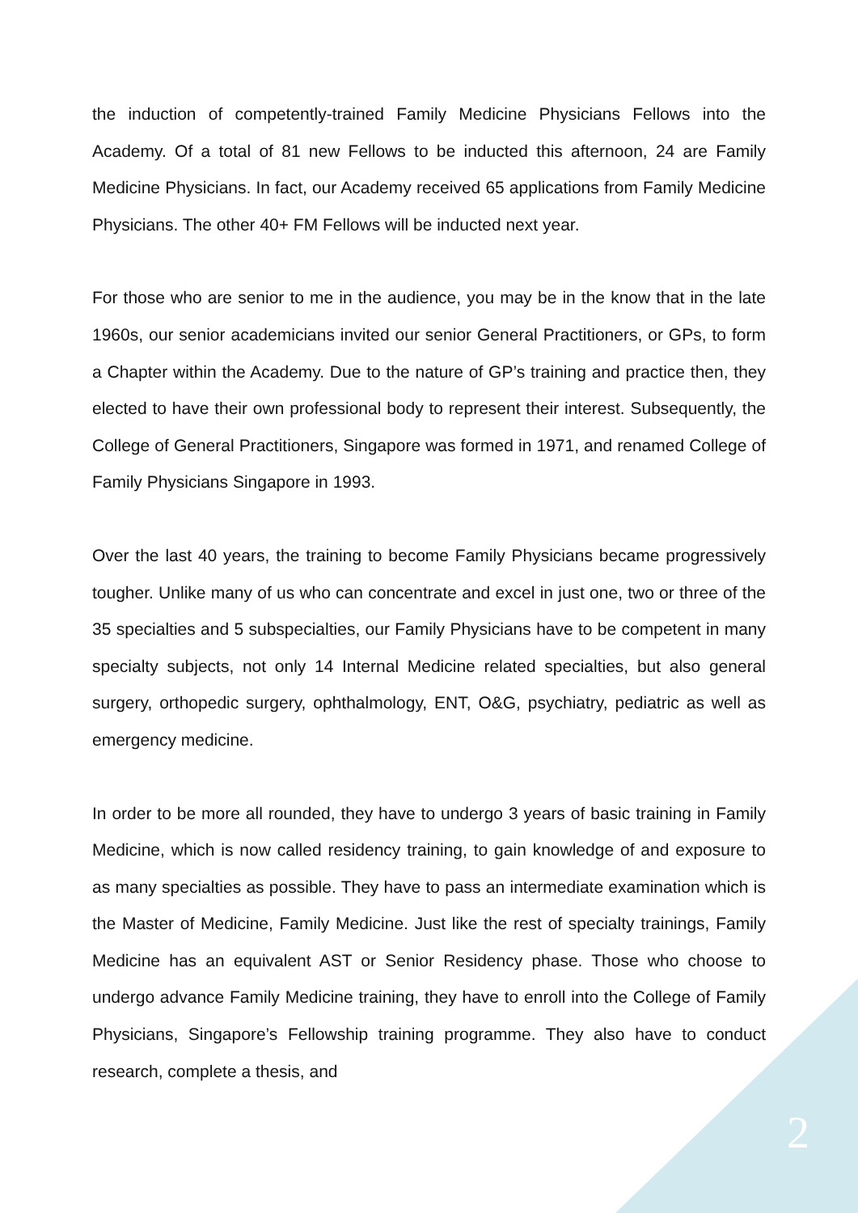the induction of competently-trained Family Medicine Physicians Fellows into the Academy. Of a total of 81 new Fellows to be inducted this afternoon, 24 are Family Medicine Physicians. In fact, our Academy received 65 applications from Family Medicine Physicians. The other 40+ FM Fellows will be inducted next year.
For those who are senior to me in the audience, you may be in the know that in the late 1960s, our senior academicians invited our senior General Practitioners, or GPs, to form a Chapter within the Academy. Due to the nature of GP’s training and practice then, they elected to have their own professional body to represent their interest. Subsequently, the College of General Practitioners, Singapore was formed in 1971, and renamed College of Family Physicians Singapore in 1993.
Over the last 40 years, the training to become Family Physicians became progressively tougher. Unlike many of us who can concentrate and excel in just one, two or three of the 35 specialties and 5 subspecialties, our Family Physicians have to be competent in many specialty subjects, not only 14 Internal Medicine related specialties, but also general surgery, orthopedic surgery, ophthalmology, ENT, O&G, psychiatry, pediatric as well as emergency medicine.
In order to be more all rounded, they have to undergo 3 years of basic training in Family Medicine, which is now called residency training, to gain knowledge of and exposure to as many specialties as possible. They have to pass an intermediate examination which is the Master of Medicine, Family Medicine. Just like the rest of specialty trainings, Family Medicine has an equivalent AST or Senior Residency phase. Those who choose to undergo advance Family Medicine training, they have to enroll into the College of Family Physicians, Singapore’s Fellowship training programme. They also have to conduct research, complete a thesis, and
2